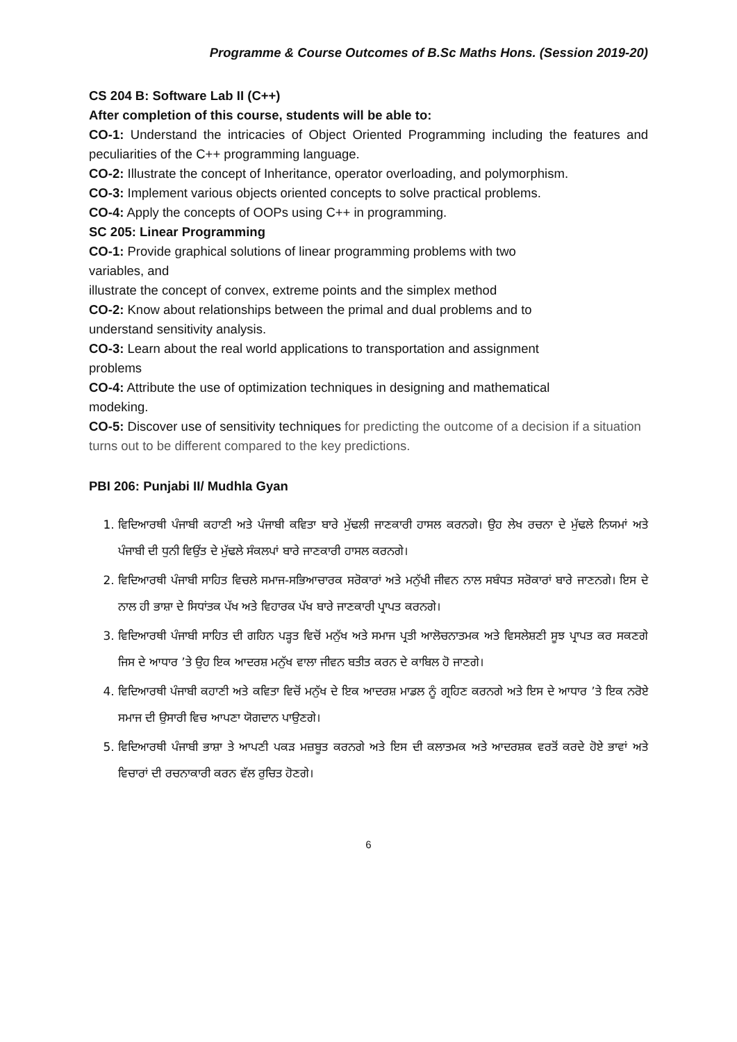Programme & Course Outcomes of B.Sc Maths Hons. (Session 2019-20)
CS 204 B: Software Lab II (C++)
After completion of this course, students will be able to:
CO-1: Understand the intricacies of Object Oriented Programming including the features and peculiarities of the C++ programming language.
CO-2: Illustrate the concept of Inheritance, operator overloading, and polymorphism.
CO-3: Implement various objects oriented concepts to solve practical problems.
CO-4: Apply the concepts of OOPs using C++ in programming.
SC 205: Linear Programming
CO-1: Provide graphical solutions of linear programming problems with two
variables, and
illustrate the concept of convex, extreme points and the simplex method
CO-2: Know about relationships between the primal and dual problems and to
understand sensitivity analysis.
CO-3: Learn about the real world applications to transportation and assignment
problems
CO-4: Attribute the use of optimization techniques in designing and mathematical
modeking.
CO-5: Discover use of sensitivity techniques for predicting the outcome of a decision if a situation turns out to be different compared to the key predictions.
PBI 206: Punjabi II/ Mudhla Gyan
1. ਵਿਦਿਆਰਥੀ ਪੰਜਾਬੀ ਕਹਾਣੀ ਅਤੇ ਪੰਜਾਬੀ ਕਵਿਤਾ ਬਾਰੇ ਮੁੱਢਲੀ ਜਾਣਕਾਰੀ ਹਾਸਲ ਕਰਨਗੇ। ਉਹ ਲੇਖ ਰਚਨਾ ਦੇ ਮੁੱਢਲੇ ਨਿਯਮਾਂ ਅਤੇ ਪੰਜਾਬੀ ਦੀ ਧੁਨੀ ਵਿਉਂਤ ਦੇ ਮੁੱਢਲੇ ਸੰਕਲਪਾਂ ਬਾਰੇ ਜਾਣਕਾਰੀ ਹਾਸਲ ਕਰਨਗੇ।
2. ਵਿਦਿਆਰਥੀ ਪੰਜਾਬੀ ਸਾਹਿਤ ਵਿਚਲੇ ਸਮਾਜ-ਸਭਿਆਚਾਰਕ ਸਰੋਕਾਰਾਂ ਅਤੇ ਮਨੁੱਖੀ ਜੀਵਨ ਨਾਲ ਸਬੰਧਤ ਸਰੋਕਾਰਾਂ ਬਾਰੇ ਜਾਣਨਗੇ। ਇਸ ਦੇ ਨਾਲ ਹੀ ਭਾਸ਼ਾ ਦੇ ਸਿਧਾਂਤਕ ਪੱਖ ਅਤੇ ਵਿਹਾਰਕ ਪੱਖ ਬਾਰੇ ਜਾਣਕਾਰੀ ਪ੍ਰਾਪਤ ਕਰਨਗੇ।
3. ਵਿਦਿਆਰਥੀ ਪੰਜਾਬੀ ਸਾਹਿਤ ਦੀ ਗਹਿਨ ਪੜ੍ਹਤ ਵਿਚੋਂ ਮਨੁੱਖ ਅਤੇ ਸਮਾਜ ਪ੍ਰਤੀ ਆਲੋਚਨਾਤਮਕ ਅਤੇ ਵਿਸਲੇਸ਼ਣੀ ਸੂਝ ਪ੍ਰਾਪਤ ਕਰ ਸਕਣਗੇ ਜਿਸ ਦੇ ਆਧਾਰ ’ਤੇ ਉਹ ਇਕ ਆਦਰਸ਼ ਮਨੁੱਖ ਵਾਲਾ ਜੀਵਨ ਬਤੀਤ ਕਰਨ ਦੇ ਕਾਬਿਲ ਹੋ ਜਾਣਗੇ।
4. ਵਿਦਿਆਰਥੀ ਪੰਜਾਬੀ ਕਹਾਣੀ ਅਤੇ ਕਵਿਤਾ ਵਿਚੋਂ ਮਨੁੱਖ ਦੇ ਇਕ ਆਦਰਸ਼ ਮਾਡਲ ਨੂੰ ਗ੍ਰਹਿਣ ਕਰਨਗੇ ਅਤੇ ਇਸ ਦੇ ਆਧਾਰ ’ਤੇ ਇਕ ਨਰੋਏ ਸਮਾਜ ਦੀ ਉਸਾਰੀ ਵਿਚ ਆਪਣਾ ਯੋਗਦਾਨ ਪਾਉਣਗੇ।
5. ਵਿਦਿਆਰਥੀ ਪੰਜਾਬੀ ਭਾਸ਼ਾ ਤੇ ਆਪਣੀ ਪਕੜ ਮਜ਼ਬੂਤ ਕਰਨਗੇ ਅਤੇ ਇਸ ਦੀ ਕਲਾਤਮਕ ਅਤੇ ਆਦਰਸ਼ਕ ਵਰਤੋਂ ਕਰਦੇ ਹੋਏ ਭਾਵਾਂ ਅਤੇ ਵਿਚਾਰਾਂ ਦੀ ਰਚਨਾਕਾਰੀ ਕਰਨ ਵੱਲ ਰੁਚਿਤ ਹੋਣਗੇ।
6